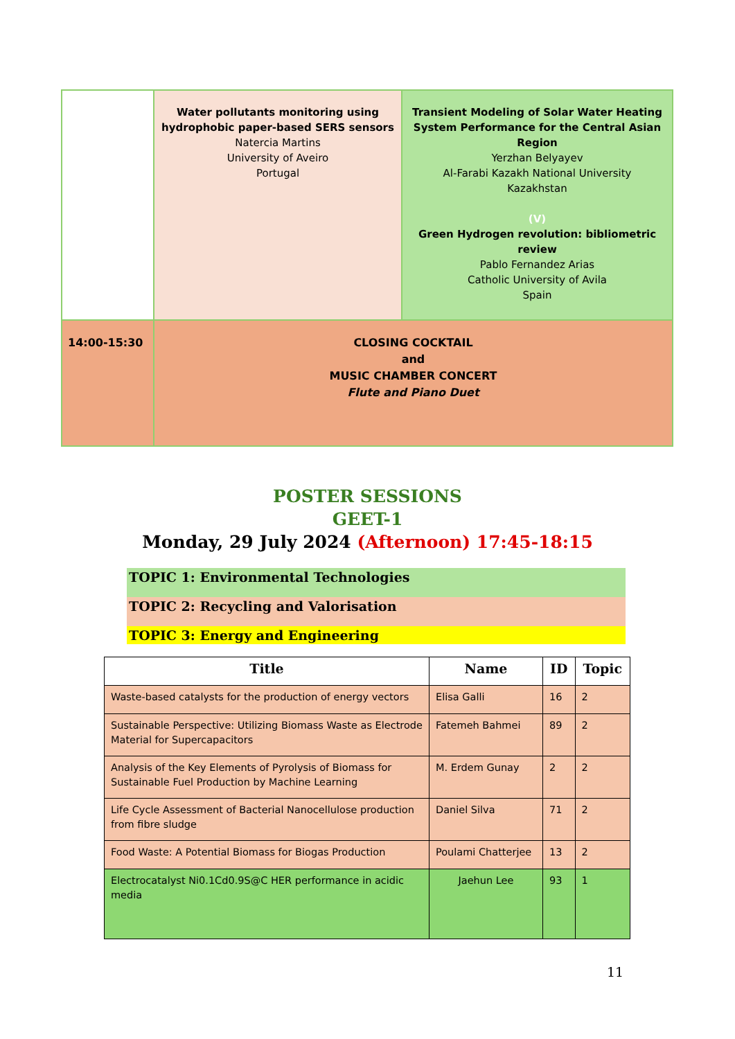| | Water pollutants monitoring using hydrophobic paper-based SERS sensors Natercia Martins University of Aveiro Portugal | Transient Modeling of Solar Water Heating System Performance for the Central Asian Region Yerzhan Belyayev Al-Farabi Kazakh National University Kazakhstan (V) Green Hydrogen revolution: bibliometric review Pablo Fernandez Arias Catholic University of Avila Spain |
| 14:00-15:30 | CLOSING COCKTAIL and MUSIC CHAMBER CONCERT Flute and Piano Duet | |
POSTER SESSIONS
GEET-1
Monday, 29 July 2024 (Afternoon) 17:45-18:15
TOPIC 1: Environmental Technologies
TOPIC 2: Recycling and Valorisation
TOPIC 3: Energy and Engineering
| Title | Name | ID | Topic |
| --- | --- | --- | --- |
| Waste-based catalysts for the production of energy vectors | Elisa Galli | 16 | 2 |
| Sustainable Perspective: Utilizing Biomass Waste as Electrode Material for Supercapacitors | Fatemeh Bahmei | 89 | 2 |
| Analysis of the Key Elements of Pyrolysis of Biomass for Sustainable Fuel Production by Machine Learning | M. Erdem Gunay | 2 | 2 |
| Life Cycle Assessment of Bacterial Nanocellulose production from fibre sludge | Daniel Silva | 71 | 2 |
| Food Waste: A Potential Biomass for Biogas Production | Poulami Chatterjee | 13 | 2 |
| Electrocatalyst Ni0.1Cd0.9S@C HER performance in acidic media | Jaehun Lee | 93 | 1 |
11